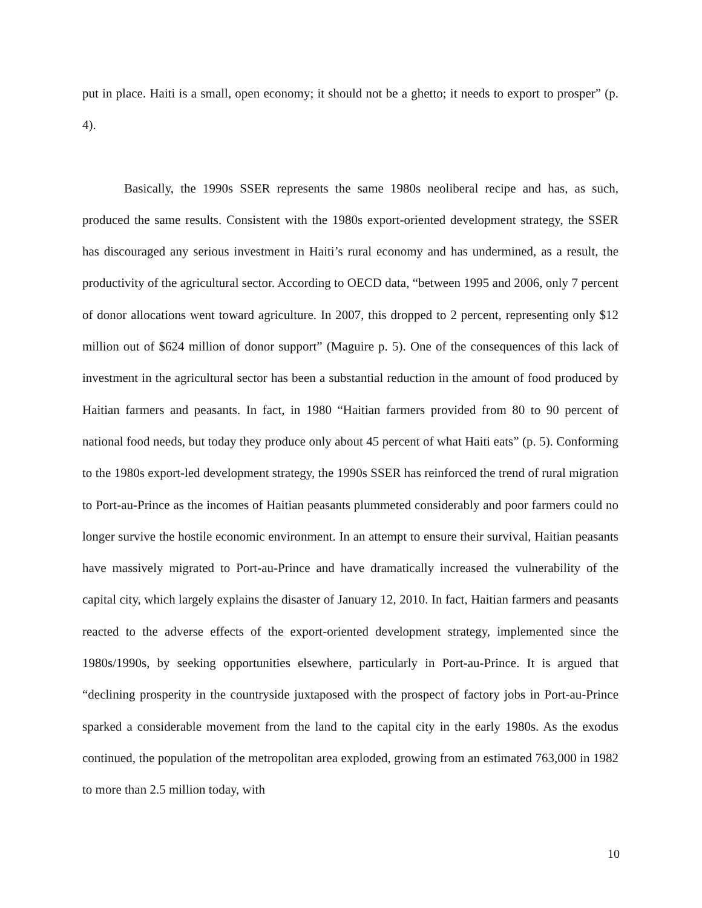put in place. Haiti is a small, open economy; it should not be a ghetto; it needs to export to prosper” (p. 4).
Basically, the 1990s SSER represents the same 1980s neoliberal recipe and has, as such, produced the same results. Consistent with the 1980s export-oriented development strategy, the SSER has discouraged any serious investment in Haiti’s rural economy and has undermined, as a result, the productivity of the agricultural sector. According to OECD data, “between 1995 and 2006, only 7 percent of donor allocations went toward agriculture. In 2007, this dropped to 2 percent, representing only $12 million out of $624 million of donor support” (Maguire p. 5). One of the consequences of this lack of investment in the agricultural sector has been a substantial reduction in the amount of food produced by Haitian farmers and peasants. In fact, in 1980 “Haitian farmers provided from 80 to 90 percent of national food needs, but today they produce only about 45 percent of what Haiti eats” (p. 5). Conforming to the 1980s export-led development strategy, the 1990s SSER has reinforced the trend of rural migration to Port-au-Prince as the incomes of Haitian peasants plummeted considerably and poor farmers could no longer survive the hostile economic environment. In an attempt to ensure their survival, Haitian peasants have massively migrated to Port-au-Prince and have dramatically increased the vulnerability of the capital city, which largely explains the disaster of January 12, 2010. In fact, Haitian farmers and peasants reacted to the adverse effects of the export-oriented development strategy, implemented since the 1980s/1990s, by seeking opportunities elsewhere, particularly in Port-au-Prince. It is argued that “declining prosperity in the countryside juxtaposed with the prospect of factory jobs in Port-au-Prince sparked a considerable movement from the land to the capital city in the early 1980s. As the exodus continued, the population of the metropolitan area exploded, growing from an estimated 763,000 in 1982 to more than 2.5 million today, with
10